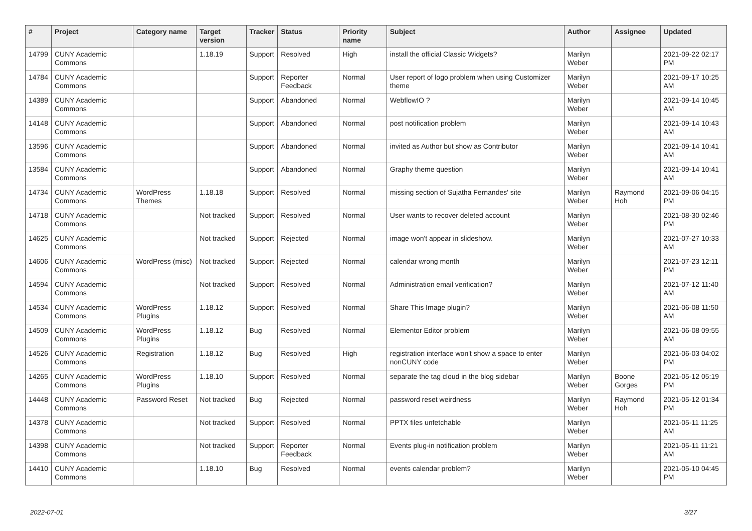| # | Project | Category name | Target version | Tracker | Status | Priority name | Subject | Author | Assignee | Updated |
| --- | --- | --- | --- | --- | --- | --- | --- | --- | --- | --- |
| 14799 | CUNY Academic Commons | | 1.18.19 | Support | Resolved | High | install the official Classic Widgets? | Marilyn Weber | | 2021-09-22 02:17 PM |
| 14784 | CUNY Academic Commons | | | Support | Reporter Feedback | Normal | User report of logo problem when using Customizer theme | Marilyn Weber | | 2021-09-17 10:25 AM |
| 14389 | CUNY Academic Commons | | | Support | Abandoned | Normal | WebflowIO ? | Marilyn Weber | | 2021-09-14 10:45 AM |
| 14148 | CUNY Academic Commons | | | Support | Abandoned | Normal | post notification problem | Marilyn Weber | | 2021-09-14 10:43 AM |
| 13596 | CUNY Academic Commons | | | Support | Abandoned | Normal | invited as Author but show as Contributor | Marilyn Weber | | 2021-09-14 10:41 AM |
| 13584 | CUNY Academic Commons | | | Support | Abandoned | Normal | Graphy theme question | Marilyn Weber | | 2021-09-14 10:41 AM |
| 14734 | CUNY Academic Commons | WordPress Themes | 1.18.18 | Support | Resolved | Normal | missing section of Sujatha Fernandes' site | Marilyn Weber | Raymond Hoh | 2021-09-06 04:15 PM |
| 14718 | CUNY Academic Commons | | Not tracked | Support | Resolved | Normal | User wants to recover deleted account | Marilyn Weber | | 2021-08-30 02:46 PM |
| 14625 | CUNY Academic Commons | | Not tracked | Support | Rejected | Normal | image won't appear in slideshow. | Marilyn Weber | | 2021-07-27 10:33 AM |
| 14606 | CUNY Academic Commons | WordPress (misc) | Not tracked | Support | Rejected | Normal | calendar wrong month | Marilyn Weber | | 2021-07-23 12:11 PM |
| 14594 | CUNY Academic Commons | | Not tracked | Support | Resolved | Normal | Administration email verification? | Marilyn Weber | | 2021-07-12 11:40 AM |
| 14534 | CUNY Academic Commons | WordPress Plugins | 1.18.12 | Support | Resolved | Normal | Share This Image plugin? | Marilyn Weber | | 2021-06-08 11:50 AM |
| 14509 | CUNY Academic Commons | WordPress Plugins | 1.18.12 | Bug | Resolved | Normal | Elementor Editor problem | Marilyn Weber | | 2021-06-08 09:55 AM |
| 14526 | CUNY Academic Commons | Registration | 1.18.12 | Bug | Resolved | High | registration interface won't show a space to enter nonCUNY code | Marilyn Weber | | 2021-06-03 04:02 PM |
| 14265 | CUNY Academic Commons | WordPress Plugins | 1.18.10 | Support | Resolved | Normal | separate the tag cloud in the blog sidebar | Marilyn Weber | Boone Gorges | 2021-05-12 05:19 PM |
| 14448 | CUNY Academic Commons | Password Reset | Not tracked | Bug | Rejected | Normal | password reset weirdness | Marilyn Weber | Raymond Hoh | 2021-05-12 01:34 PM |
| 14378 | CUNY Academic Commons | | Not tracked | Support | Resolved | Normal | PPTX files unfetchable | Marilyn Weber | | 2021-05-11 11:25 AM |
| 14398 | CUNY Academic Commons | | Not tracked | Support | Reporter Feedback | Normal | Events plug-in notification problem | Marilyn Weber | | 2021-05-11 11:21 AM |
| 14410 | CUNY Academic Commons | | 1.18.10 | Bug | Resolved | Normal | events calendar problem? | Marilyn Weber | | 2021-05-10 04:45 PM |
2022-07-01 3/27